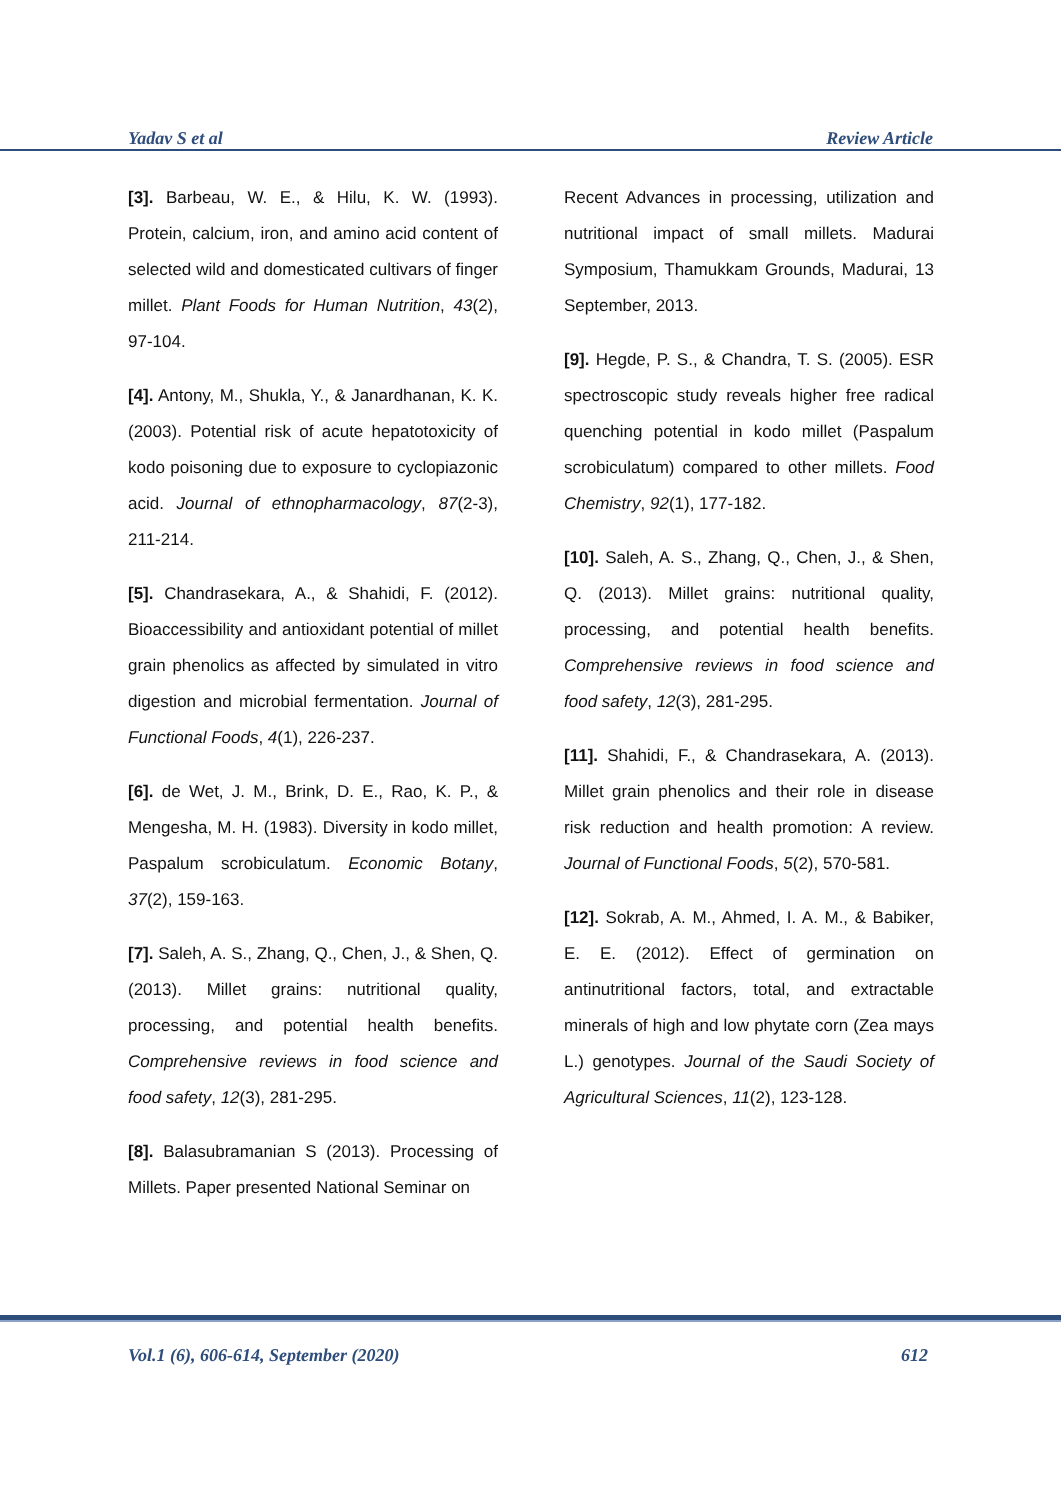Yadav S et al Review Article
[3]. Barbeau, W. E., & Hilu, K. W. (1993). Protein, calcium, iron, and amino acid content of selected wild and domesticated cultivars of finger millet. Plant Foods for Human Nutrition, 43(2), 97-104.
[4]. Antony, M., Shukla, Y., & Janardhanan, K. K. (2003). Potential risk of acute hepatotoxicity of kodo poisoning due to exposure to cyclopiazonic acid. Journal of ethnopharmacology, 87(2-3), 211-214.
[5]. Chandrasekara, A., & Shahidi, F. (2012). Bioaccessibility and antioxidant potential of millet grain phenolics as affected by simulated in vitro digestion and microbial fermentation. Journal of Functional Foods, 4(1), 226-237.
[6]. de Wet, J. M., Brink, D. E., Rao, K. P., & Mengesha, M. H. (1983). Diversity in kodo millet, Paspalum scrobiculatum. Economic Botany, 37(2), 159-163.
[7]. Saleh, A. S., Zhang, Q., Chen, J., & Shen, Q. (2013). Millet grains: nutritional quality, processing, and potential health benefits. Comprehensive reviews in food science and food safety, 12(3), 281-295.
[8]. Balasubramanian S (2013). Processing of Millets. Paper presented National Seminar on
Recent Advances in processing, utilization and nutritional impact of small millets. Madurai Symposium, Thamukkam Grounds, Madurai, 13 September, 2013.
[9]. Hegde, P. S., & Chandra, T. S. (2005). ESR spectroscopic study reveals higher free radical quenching potential in kodo millet (Paspalum scrobiculatum) compared to other millets. Food Chemistry, 92(1), 177-182.
[10]. Saleh, A. S., Zhang, Q., Chen, J., & Shen, Q. (2013). Millet grains: nutritional quality, processing, and potential health benefits. Comprehensive reviews in food science and food safety, 12(3), 281-295.
[11]. Shahidi, F., & Chandrasekara, A. (2013). Millet grain phenolics and their role in disease risk reduction and health promotion: A review. Journal of Functional Foods, 5(2), 570-581.
[12]. Sokrab, A. M., Ahmed, I. A. M., & Babiker, E. E. (2012). Effect of germination on antinutritional factors, total, and extractable minerals of high and low phytate corn (Zea mays L.) genotypes. Journal of the Saudi Society of Agricultural Sciences, 11(2), 123-128.
Vol.1 (6), 606-614, September (2020) 612